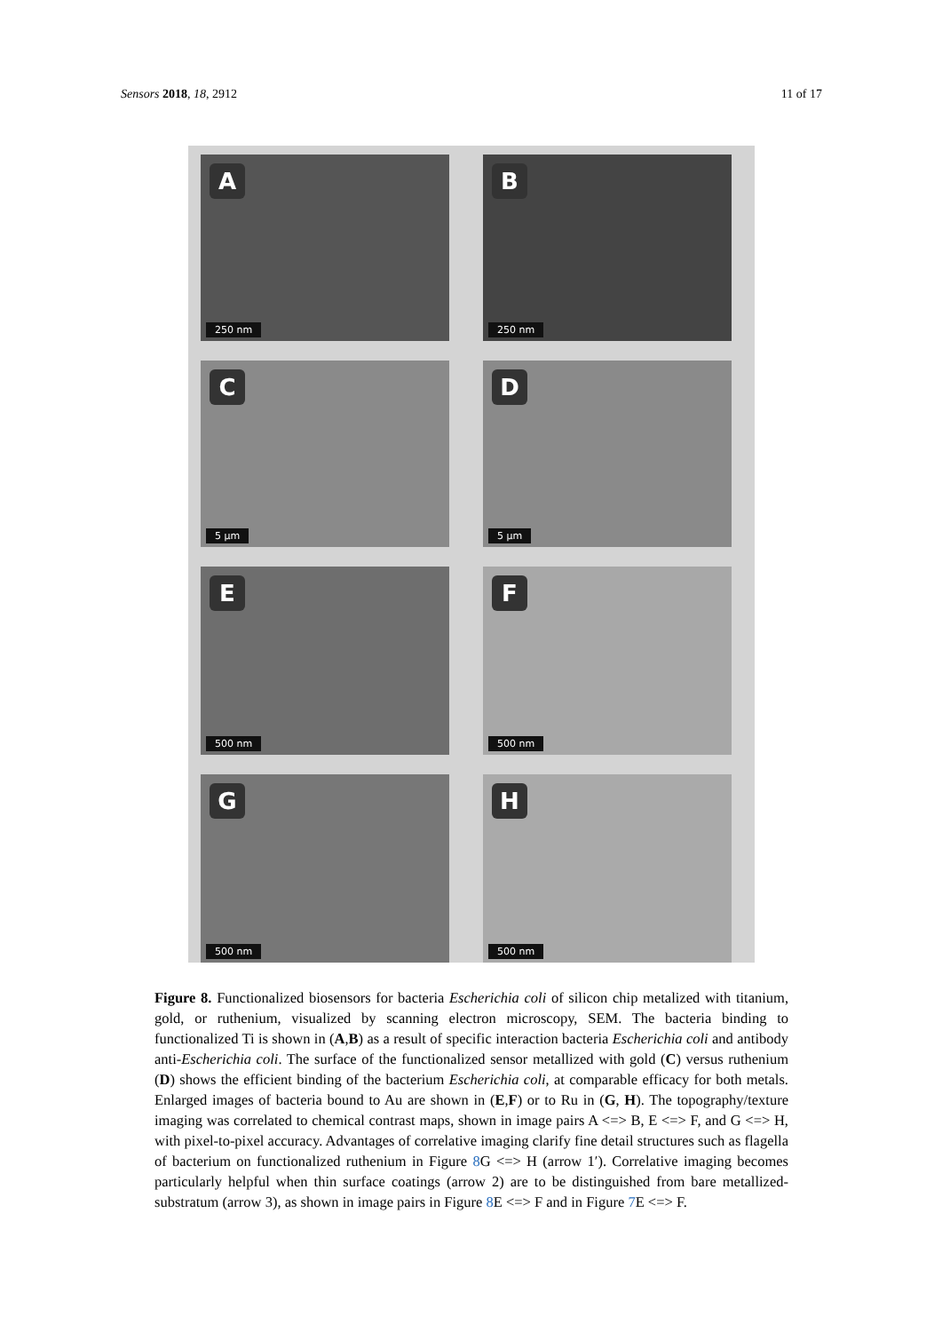Sensors 2018, 18, 2912 11 of 17
A
250 nm
B
250 nm
C
5 µm
D
5 µm
E
500 nm
F
500 nm
G
500 nm
H
500 nm
Figure 8. Functionalized biosensors for bacteria Escherichia coli of silicon chip metalized with titanium, gold, or ruthenium, visualized by scanning electron microscopy, SEM. The bacteria binding to functionalized Ti is shown in (A,B) as a result of specific interaction bacteria Escherichia coli and antibody anti-Escherichia coli. The surface of the functionalized sensor metallized with gold (C) versus ruthenium (D) shows the efficient binding of the bacterium Escherichia coli, at comparable efficacy for both metals. Enlarged images of bacteria bound to Au are shown in (E,F) or to Ru in (G, H). The topography/texture imaging was correlated to chemical contrast maps, shown in image pairs A <=> B, E <=> F, and G <=> H, with pixel-to-pixel accuracy. Advantages of correlative imaging clarify fine detail structures such as flagella of bacterium on functionalized ruthenium in Figure 8 G <=> H (arrow 1′). Correlative imaging becomes particularly helpful when thin surface coatings (arrow 2) are to be distinguished from bare metallized-substratum (arrow 3), as shown in image pairs in Figure 8 E <=> F and in Figure 7 E <=> F.